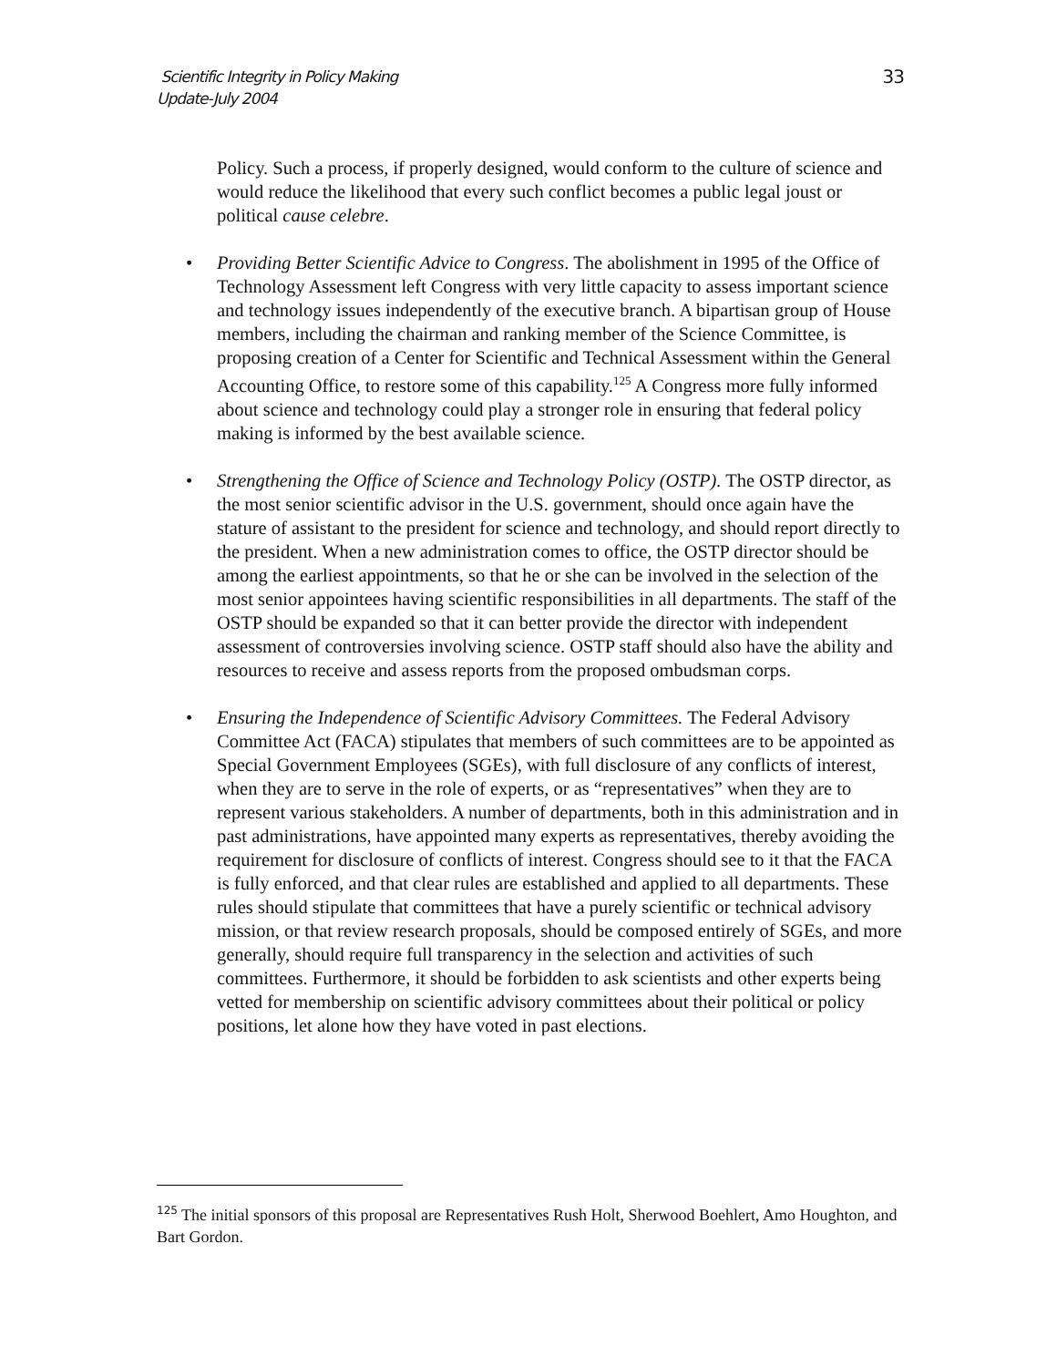Scientific Integrity in Policy Making
Update-July 2004
33
Policy. Such a process, if properly designed, would conform to the culture of science and would reduce the likelihood that every such conflict becomes a public legal joust or political cause celebre.
• Providing Better Scientific Advice to Congress. The abolishment in 1995 of the Office of Technology Assessment left Congress with very little capacity to assess important science and technology issues independently of the executive branch. A bipartisan group of House members, including the chairman and ranking member of the Science Committee, is proposing creation of a Center for Scientific and Technical Assessment within the General Accounting Office, to restore some of this capability.<sup>125</sup> A Congress more fully informed about science and technology could play a stronger role in ensuring that federal policy making is informed by the best available science.
• Strengthening the Office of Science and Technology Policy (OSTP). The OSTP director, as the most senior scientific advisor in the U.S. government, should once again have the stature of assistant to the president for science and technology, and should report directly to the president. When a new administration comes to office, the OSTP director should be among the earliest appointments, so that he or she can be involved in the selection of the most senior appointees having scientific responsibilities in all departments. The staff of the OSTP should be expanded so that it can better provide the director with independent assessment of controversies involving science. OSTP staff should also have the ability and resources to receive and assess reports from the proposed ombudsman corps.
• Ensuring the Independence of Scientific Advisory Committees. The Federal Advisory Committee Act (FACA) stipulates that members of such committees are to be appointed as Special Government Employees (SGEs), with full disclosure of any conflicts of interest, when they are to serve in the role of experts, or as “representatives” when they are to represent various stakeholders. A number of departments, both in this administration and in past administrations, have appointed many experts as representatives, thereby avoiding the requirement for disclosure of conflicts of interest. Congress should see to it that the FACA is fully enforced, and that clear rules are established and applied to all departments. These rules should stipulate that committees that have a purely scientific or technical advisory mission, or that review research proposals, should be composed entirely of SGEs, and more generally, should require full transparency in the selection and activities of such committees. Furthermore, it should be forbidden to ask scientists and other experts being vetted for membership on scientific advisory committees about their political or policy positions, let alone how they have voted in past elections.
<sup>125</sup> The initial sponsors of this proposal are Representatives Rush Holt, Sherwood Boehlert, Amo Houghton, and Bart Gordon.